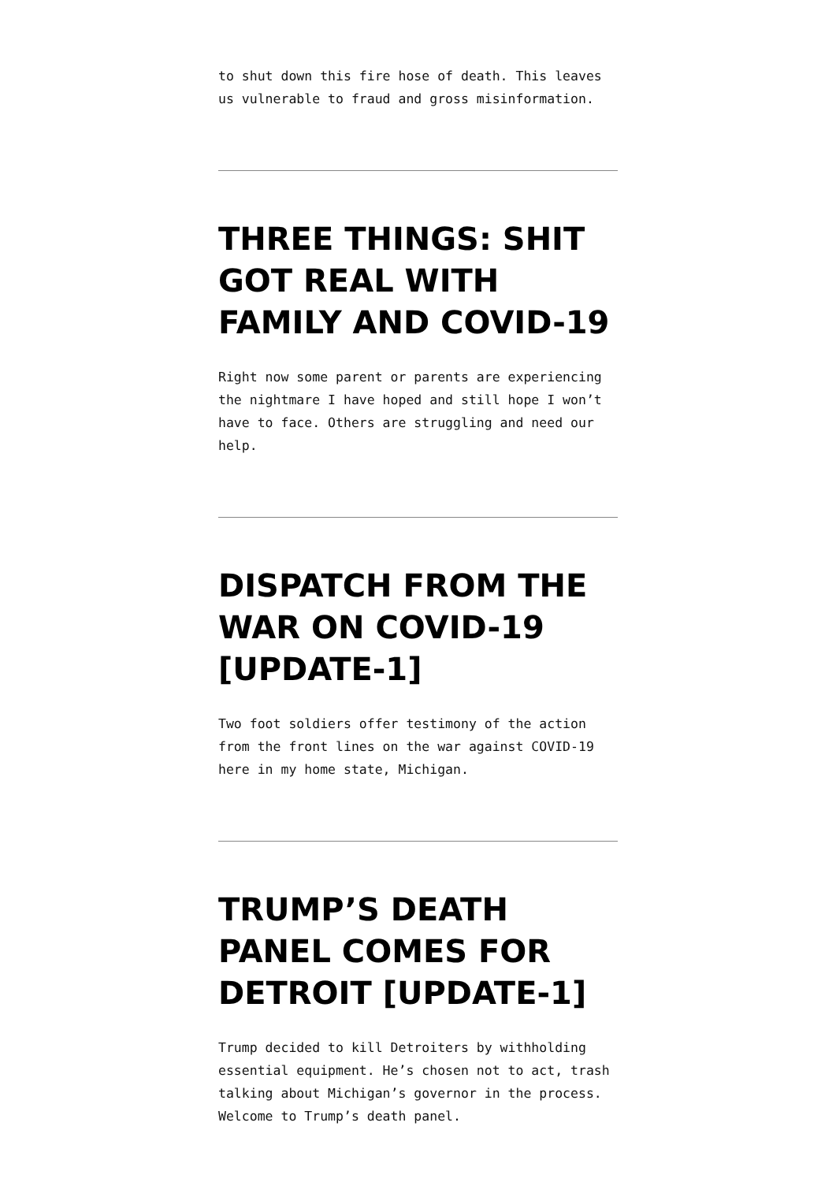to shut down this fire hose of death. This leaves us vulnerable to fraud and gross misinformation.
THREE THINGS: SHIT GOT REAL WITH FAMILY AND COVID-19
Right now some parent or parents are experiencing the nightmare I have hoped and still hope I won’t have to face. Others are struggling and need our help.
DISPATCH FROM THE WAR ON COVID-19 [UPDATE-1]
Two foot soldiers offer testimony of the action from the front lines on the war against COVID-19 here in my home state, Michigan.
TRUMP’S DEATH PANEL COMES FOR DETROIT [UPDATE-1]
Trump decided to kill Detroiters by withholding essential equipment. He’s chosen not to act, trash talking about Michigan’s governor in the process. Welcome to Trump’s death panel.